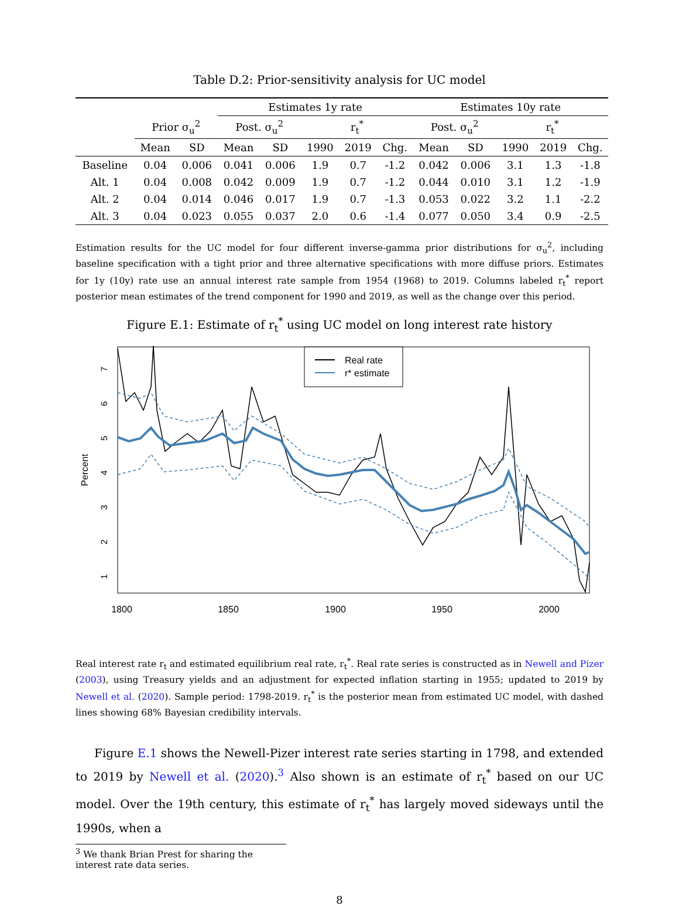Table D.2: Prior-sensitivity analysis for UC model
| | | | Estimates 1y rate | | | | | Estimates 10y rate | | | | |
| --- | --- | --- | --- | --- | --- | --- | --- | --- | --- | --- | --- | --- |
| | Prior σ<sub>u</sub><sup>2</sup> | | Post. σ<sub>u</sub><sup>2</sup> | | r<sub>t</sub><sup>*</sup> | | | Post. σ<sub>u</sub><sup>2</sup> | | r<sub>t</sub><sup>*</sup> | | |
| | Mean | SD | Mean | SD | 1990 | 2019 | Chg. | Mean | SD | 1990 | 2019 | Chg. |
| Baseline | 0.04 | 0.006 | 0.041 | 0.006 | 1.9 | 0.7 | -1.2 | 0.042 | 0.006 | 3.1 | 1.3 | -1.8 |
| Alt. 1 | 0.04 | 0.008 | 0.042 | 0.009 | 1.9 | 0.7 | -1.2 | 0.044 | 0.010 | 3.1 | 1.2 | -1.9 |
| Alt. 2 | 0.04 | 0.014 | 0.046 | 0.017 | 1.9 | 0.7 | -1.3 | 0.053 | 0.022 | 3.2 | 1.1 | -2.2 |
| Alt. 3 | 0.04 | 0.023 | 0.055 | 0.037 | 2.0 | 0.6 | -1.4 | 0.077 | 0.050 | 3.4 | 0.9 | -2.5 |
Estimation results for the UC model for four different inverse-gamma prior distributions for σ<sub>u</sub><sup>2</sup>, including baseline specification with a tight prior and three alternative specifications with more diffuse priors. Estimates for 1y (10y) rate use an annual interest rate sample from 1954 (1968) to 2019. Columns labeled r<sub>t</sub><sup>*</sup> report posterior mean estimates of the trend component for 1990 and 2019, as well as the change over this period.
Figure E.1: Estimate of r<sub>t</sub><sup>*</sup> using UC model on long interest rate history
Percent
1800
1850
1900
1950
2000
1
2
3
4
5
6
7
Real rate
r* estimate
Real interest rate r<sub>t</sub> and estimated equilibrium real rate, r<sub>t</sub><sup>*</sup>. Real rate series is constructed as in Newell and Pizer (2003), using Treasury yields and an adjustment for expected inflation starting in 1955; updated to 2019 by Newell et al. (2020). Sample period: 1798-2019. r<sub>t</sub><sup>*</sup> is the posterior mean from estimated UC model, with dashed lines showing 68% Bayesian credibility intervals.
Figure E.1 shows the Newell-Pizer interest rate series starting in 1798, and extended to 2019 by Newell et al. (2020).<sup>3</sup> Also shown is an estimate of r<sub>t</sub><sup>*</sup> based on our UC model. Over the 19th century, this estimate of r<sub>t</sub><sup>*</sup> has largely moved sideways until the 1990s, when a
<sup>3</sup> We thank Brian Prest for sharing the interest rate data series.
8